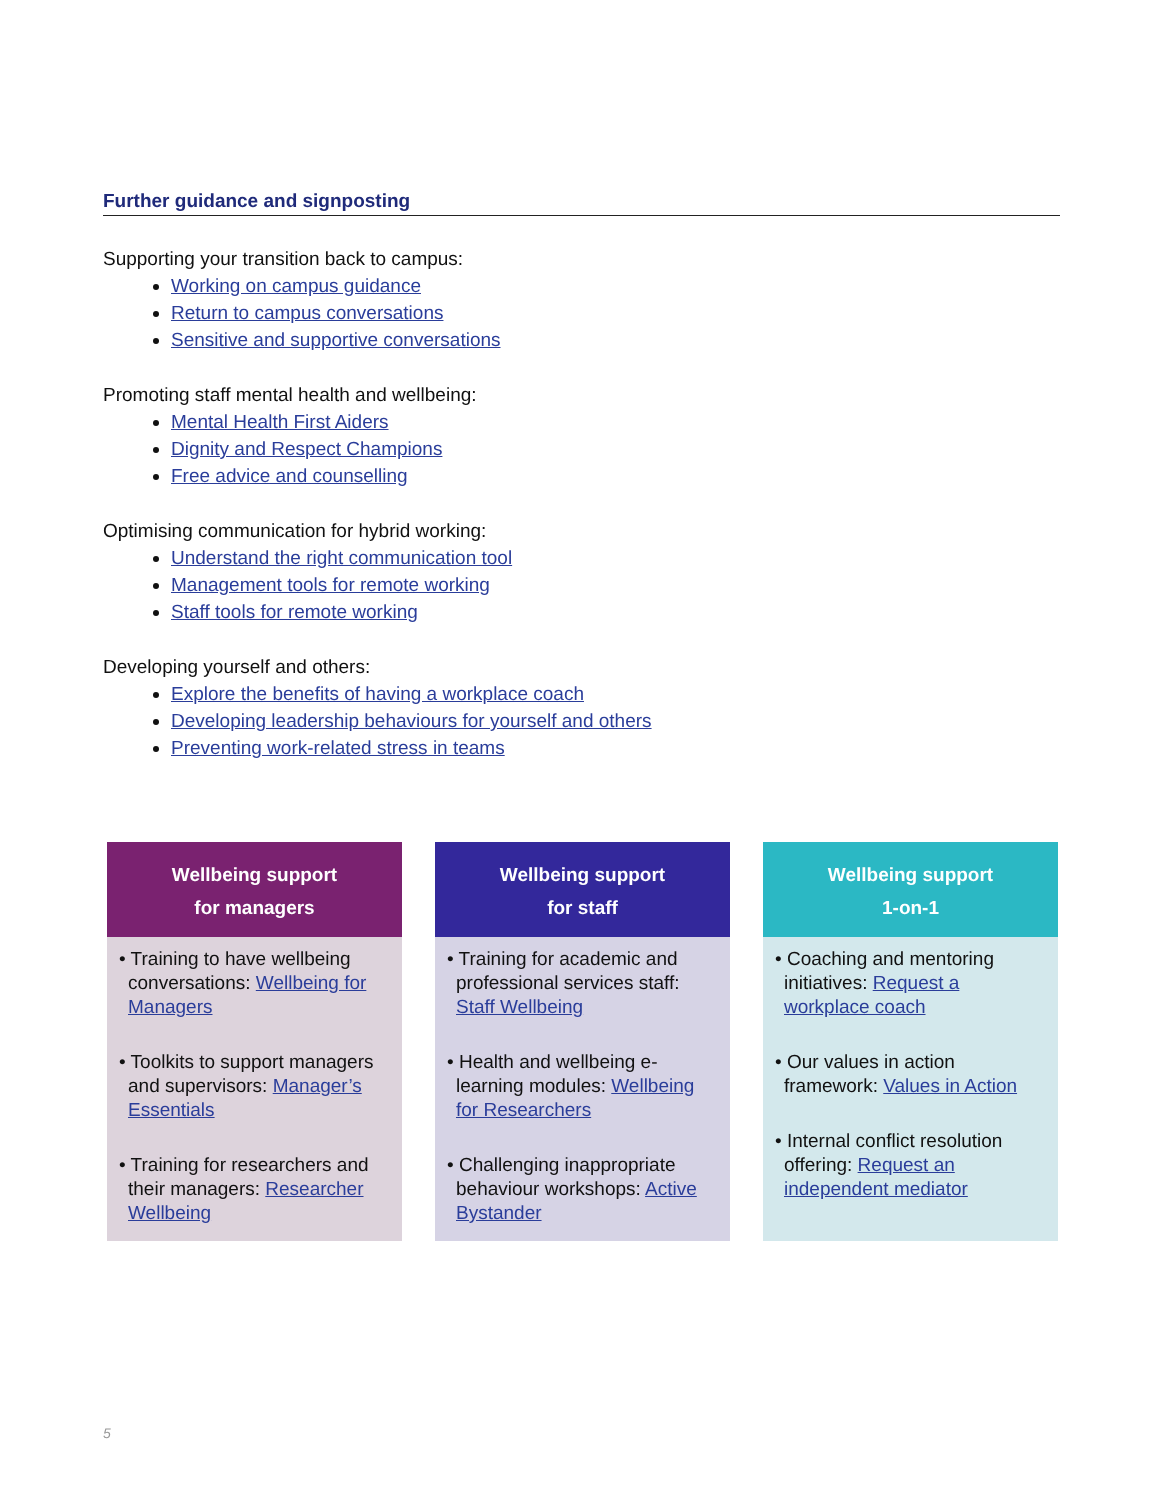Further guidance and signposting
Supporting your transition back to campus:
Working on campus guidance
Return to campus conversations
Sensitive and supportive conversations
Promoting staff mental health and wellbeing:
Mental Health First Aiders
Dignity and Respect Champions
Free advice and counselling
Optimising communication for hybrid working:
Understand the right communication tool
Management tools for remote working
Staff tools for remote working
Developing yourself and others:
Explore the benefits of having a workplace coach
Developing leadership behaviours for yourself and others
Preventing work-related stress in teams
Wellbeing support
for managers
• Training to have wellbeing conversations: Wellbeing for Managers
• Toolkits to support managers and supervisors: Manager’s Essentials
• Training for researchers and their managers: Researcher Wellbeing
Wellbeing support
for staff
• Training for academic and professional services staff: Staff Wellbeing
• Health and wellbeing e-learning modules: Wellbeing for Researchers
• Challenging inappropriate behaviour workshops: Active Bystander
Wellbeing support
1-on-1
• Coaching and mentoring initiatives: Request a workplace coach
• Our values in action framework: Values in Action
• Internal conflict resolution offering: Request an independent mediator
5